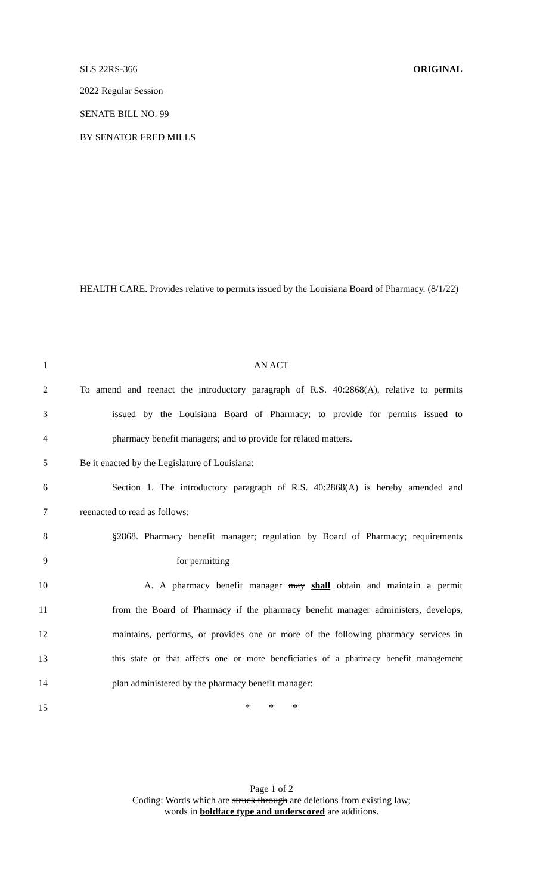SLS 22RS-366 ORIGINAL
2022 Regular Session
SENATE BILL NO. 99
BY SENATOR FRED MILLS
HEALTH CARE. Provides relative to permits issued by the Louisiana Board of Pharmacy. (8/1/22)
1 AN ACT
2 To amend and reenact the introductory paragraph of R.S. 40:2868(A), relative to permits
3 issued by the Louisiana Board of Pharmacy; to provide for permits issued to
4 pharmacy benefit managers; and to provide for related matters.
5 Be it enacted by the Legislature of Louisiana:
6 Section 1. The introductory paragraph of R.S. 40:2868(A) is hereby amended and
7 reenacted to read as follows:
8 §2868. Pharmacy benefit manager; regulation by Board of Pharmacy; requirements
9 for permitting
10 A. A pharmacy benefit manager may shall obtain and maintain a permit
11 from the Board of Pharmacy if the pharmacy benefit manager administers, develops,
12 maintains, performs, or provides one or more of the following pharmacy services in
13 this state or that affects one or more beneficiaries of a pharmacy benefit management
14 plan administered by the pharmacy benefit manager:
15 * * *
Page 1 of 2
Coding: Words which are struck through are deletions from existing law;
words in boldface type and underscored are additions.